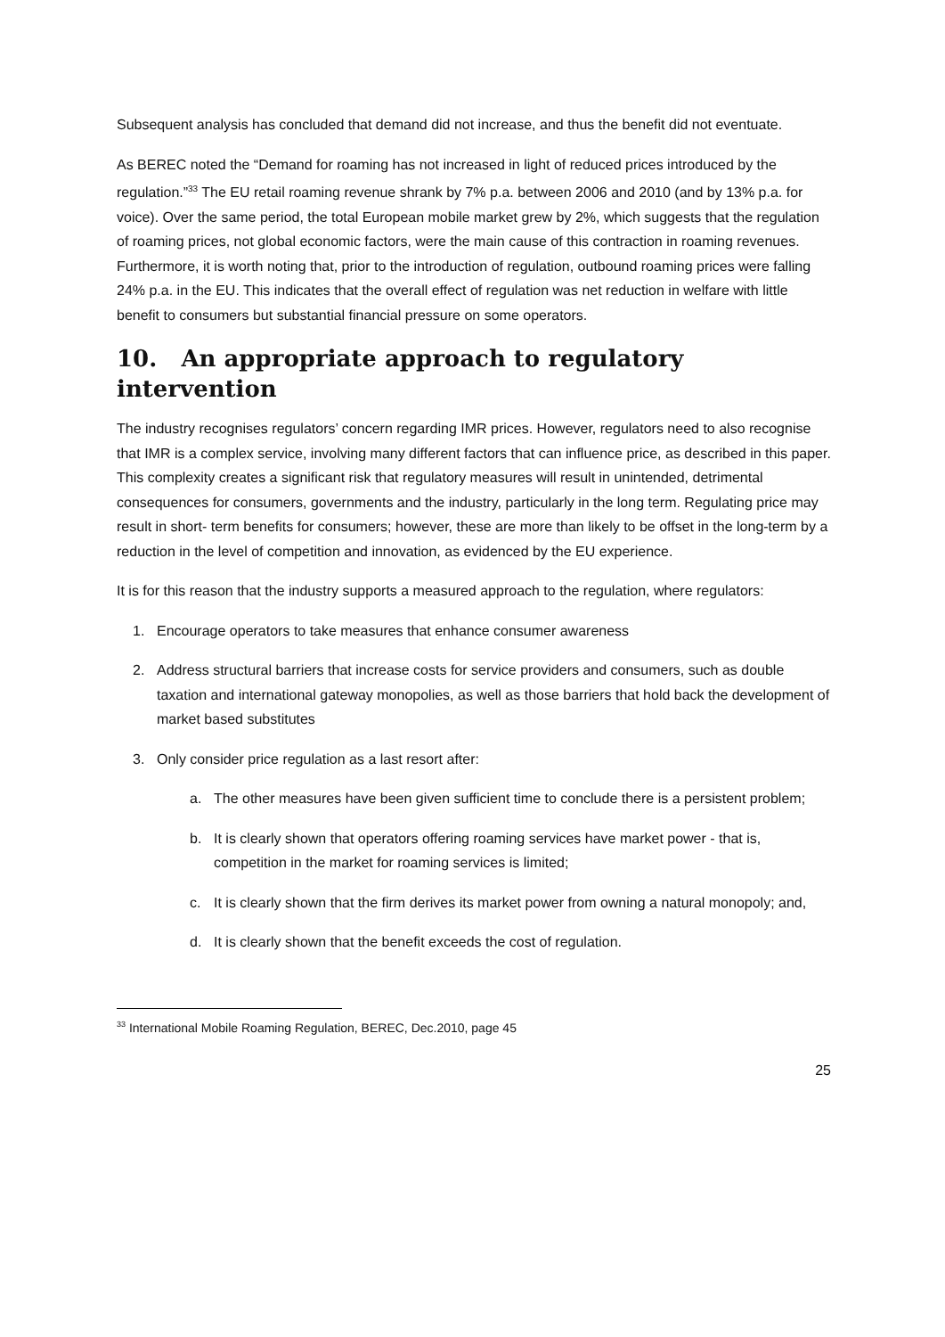Subsequent analysis has concluded that demand did not increase, and thus the benefit did not eventuate.
As BEREC noted the “Demand for roaming has not increased in light of reduced prices introduced by the regulation.”<sup>33</sup> The EU retail roaming revenue shrank by 7% p.a. between 2006 and 2010 (and by 13% p.a. for voice). Over the same period, the total European mobile market grew by 2%, which suggests that the regulation of roaming prices, not global economic factors, were the main cause of this contraction in roaming revenues. Furthermore, it is worth noting that, prior to the introduction of regulation, outbound roaming prices were falling 24% p.a. in the EU. This indicates that the overall effect of regulation was net reduction in welfare with little benefit to consumers but substantial financial pressure on some operators.
10. An appropriate approach to regulatory intervention
The industry recognises regulators’ concern regarding IMR prices. However, regulators need to also recognise that IMR is a complex service, involving many different factors that can influence price, as described in this paper. This complexity creates a significant risk that regulatory measures will result in unintended, detrimental consequences for consumers, governments and the industry, particularly in the long term. Regulating price may result in short- term benefits for consumers; however, these are more than likely to be offset in the long-term by a reduction in the level of competition and innovation, as evidenced by the EU experience.
It is for this reason that the industry supports a measured approach to the regulation, where regulators:
1. Encourage operators to take measures that enhance consumer awareness
2. Address structural barriers that increase costs for service providers and consumers, such as double taxation and international gateway monopolies, as well as those barriers that hold back the development of market based substitutes
3. Only consider price regulation as a last resort after:
a. The other measures have been given sufficient time to conclude there is a persistent problem;
b. It is clearly shown that operators offering roaming services have market power - that is, competition in the market for roaming services is limited;
c. It is clearly shown that the firm derives its market power from owning a natural monopoly; and,
d. It is clearly shown that the benefit exceeds the cost of regulation.
<sup>33</sup> International Mobile Roaming Regulation, BEREC, Dec.2010, page 45
25